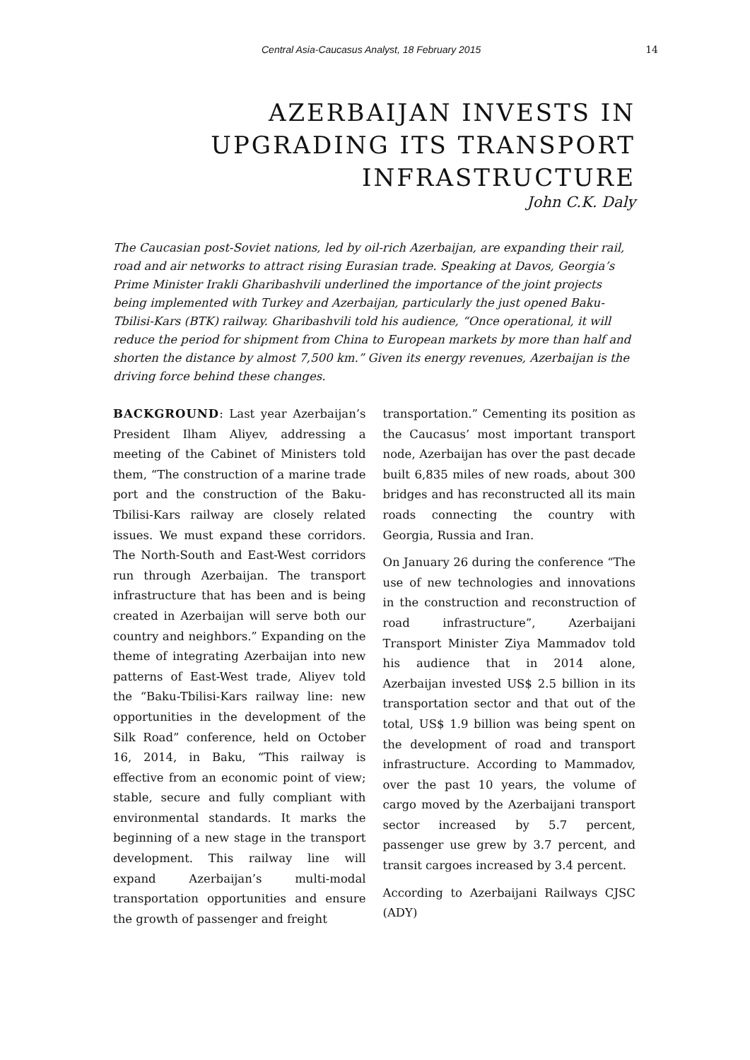Central Asia-Caucasus Analyst, 18 February 2015 14
AZERBAIJAN INVESTS IN
UPGRADING ITS TRANSPORT
INFRASTRUCTURE
John C.K. Daly
The Caucasian post-Soviet nations, led by oil-rich Azerbaijan, are expanding their rail, road and air networks to attract rising Eurasian trade. Speaking at Davos, Georgia’s Prime Minister Irakli Gharibashvili underlined the importance of the joint projects being implemented with Turkey and Azerbaijan, particularly the just opened Baku-Tbilisi-Kars (BTK) railway. Gharibashvili told his audience, “Once operational, it will reduce the period for shipment from China to European markets by more than half and shorten the distance by almost 7,500 km.” Given its energy revenues, Azerbaijan is the driving force behind these changes.
BACKGROUND: Last year Azerbaijan’s President Ilham Aliyev, addressing a meeting of the Cabinet of Ministers told them, “The construction of a marine trade port and the construction of the Baku-Tbilisi-Kars railway are closely related issues. We must expand these corridors. The North-South and East-West corridors run through Azerbaijan. The transport infrastructure that has been and is being created in Azerbaijan will serve both our country and neighbors.” Expanding on the theme of integrating Azerbaijan into new patterns of East-West trade, Aliyev told the “Baku-Tbilisi-Kars railway line: new opportunities in the development of the Silk Road” conference, held on October 16, 2014, in Baku, “This railway is effective from an economic point of view; stable, secure and fully compliant with environmental standards. It marks the beginning of a new stage in the transport development. This railway line will expand Azerbaijan’s multi-modal transportation opportunities and ensure the growth of passenger and freight
transportation.” Cementing its position as the Caucasus’ most important transport node, Azerbaijan has over the past decade built 6,835 miles of new roads, about 300 bridges and has reconstructed all its main roads connecting the country with Georgia, Russia and Iran.
On January 26 during the conference “The use of new technologies and innovations in the construction and reconstruction of road infrastructure”, Azerbaijani Transport Minister Ziya Mammadov told his audience that in 2014 alone, Azerbaijan invested US$ 2.5 billion in its transportation sector and that out of the total, US$ 1.9 billion was being spent on the development of road and transport infrastructure. According to Mammadov, over the past 10 years, the volume of cargo moved by the Azerbaijani transport sector increased by 5.7 percent, passenger use grew by 3.7 percent, and transit cargoes increased by 3.4 percent.
According to Azerbaijani Railways CJSC (ADY)